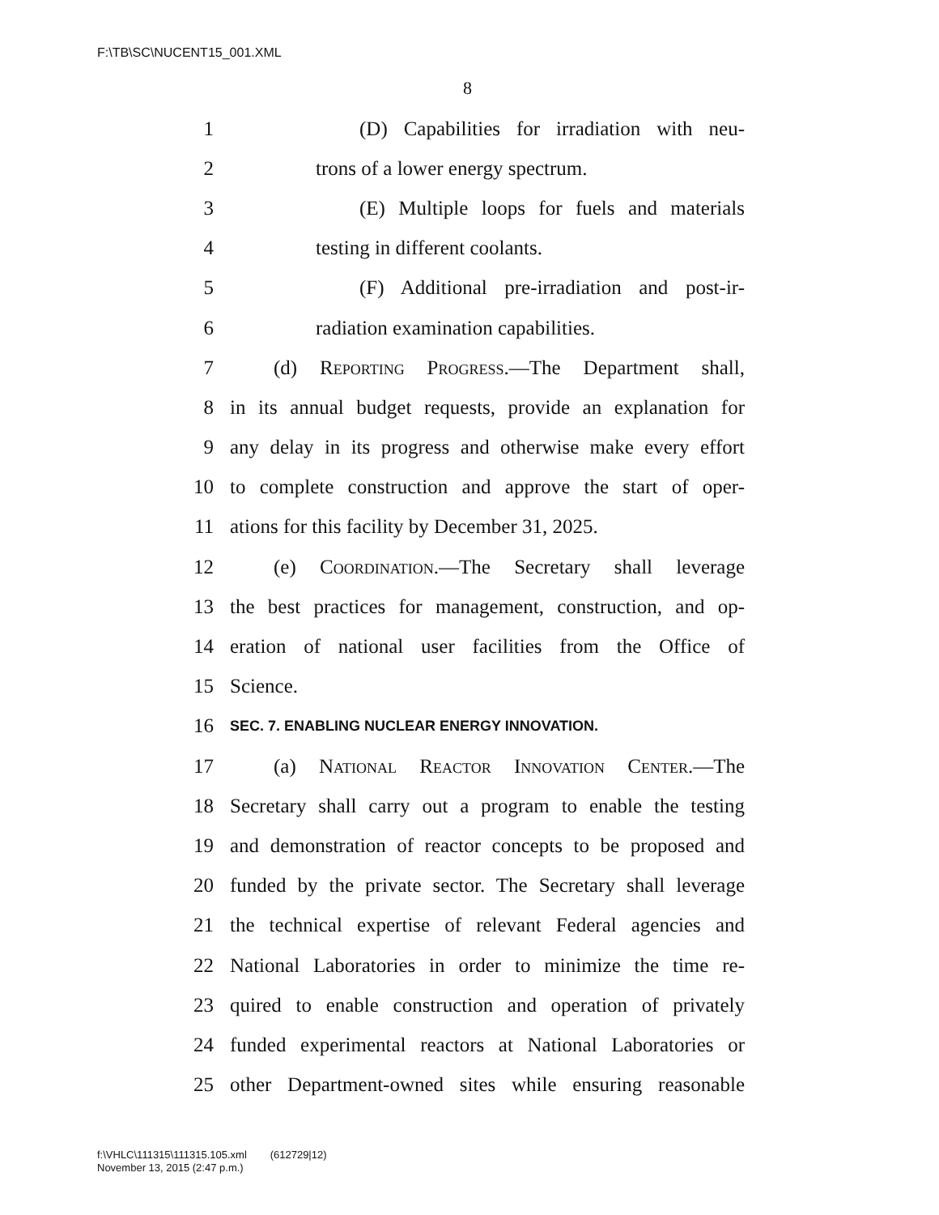F:\TB\SC\NUCENT15_001.XML
8
1 (D) Capabilities for irradiation with neu-
2 trons of a lower energy spectrum.
3 (E) Multiple loops for fuels and materials
4 testing in different coolants.
5 (F) Additional pre-irradiation and post-ir-
6 radiation examination capabilities.
7 (d) Reporting Progress.—The Department shall,
8 in its annual budget requests, provide an explanation for
9 any delay in its progress and otherwise make every effort
10 to complete construction and approve the start of oper-
11 ations for this facility by December 31, 2025.
12 (e) Coordination.—The Secretary shall leverage
13 the best practices for management, construction, and op-
14 eration of national user facilities from the Office of
15 Science.
16 SEC. 7. ENABLING NUCLEAR ENERGY INNOVATION.
17 (a) National Reactor Innovation Center.—The
18 Secretary shall carry out a program to enable the testing
19 and demonstration of reactor concepts to be proposed and
20 funded by the private sector. The Secretary shall leverage
21 the technical expertise of relevant Federal agencies and
22 National Laboratories in order to minimize the time re-
23 quired to enable construction and operation of privately
24 funded experimental reactors at National Laboratories or
25 other Department-owned sites while ensuring reasonable
f:\VHLC\111315\111315.105.xml (612729|12)
November 13, 2015 (2:47 p.m.)